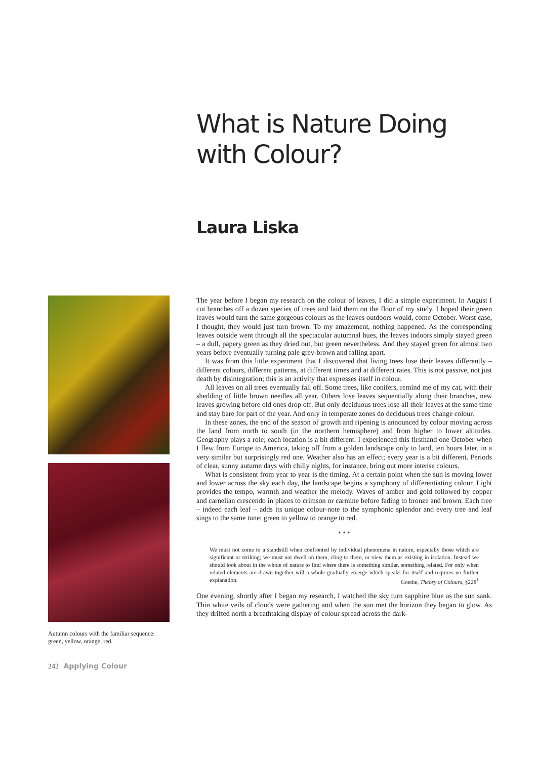What is Nature Doing with Colour?
Laura Liska
Autumn colours with the familiar sequence: green, yellow, orange, red.
The year before I began my research on the colour of leaves, I did a simple experiment. In August I cut branches off a dozen species of trees and laid them on the floor of my study. I hoped their green leaves would turn the same gorgeous colours as the leaves outdoors would, come October. Worst case, I thought, they would just turn brown. To my amazement, nothing happened. As the corresponding leaves outside went through all the spectacular autumnal hues, the leaves indoors simply stayed green – a dull, papery green as they dried out, but green nevertheless. And they stayed green for almost two years before eventually turning pale grey-brown and falling apart.
It was from this little experiment that I discovered that living trees lose their leaves differently – different colours, different patterns, at different times and at different rates. This is not passive, not just death by disintegration; this is an activity that expresses itself in colour.
All leaves on all trees eventually fall off. Some trees, like conifers, remind me of my cat, with their shedding of little brown needles all year. Others lose leaves sequentially along their branches, new leaves growing before old ones drop off. But only deciduous trees lose all their leaves at the same time and stay bare for part of the year. And only in temperate zones do deciduous trees change colour.
In these zones, the end of the season of growth and ripening is announced by colour moving across the land from north to south (in the northern hemisphere) and from higher to lower altitudes. Geography plays a role; each location is a bit different. I experienced this firsthand one October when I flew from Europe to America, taking off from a golden landscape only to land, ten hours later, in a very similar but surprisingly red one. Weather also has an effect; every year is a bit different. Periods of clear, sunny autumn days with chilly nights, for instance, bring out more intense colours.
What is consistent from year to year is the timing. At a certain point when the sun is moving lower and lower across the sky each day, the landscape begins a symphony of differentiating colour. Light provides the tempo, warmth and weather the melody. Waves of amber and gold followed by copper and carnelian crescendo in places to crimson or carmine before fading to bronze and brown. Each tree – indeed each leaf – adds its unique colour-note to the symphonic splendor and every tree and leaf sings to the same tune: green to yellow to orange to red.
* * *
We must not come to a standstill when confronted by individual phenomena in nature, especially those which are significant or striking; we must not dwell on them, cling to them, or view them as existing in isolation. Instead we should look about in the whole of nature to find where there is something similar, something related. For only when related elements are drawn together will a whole gradually emerge which speaks for itself and requires no further explanation. Goethe, Theory of Colours, §228<sup>1</sup>
One evening, shortly after I began my research, I watched the sky turn sapphire blue as the sun sank. Thin white veils of clouds were gathering and when the sun met the horizon they began to glow. As they drifted north a breathtaking display of colour spread across the dark-
242 Applying Colour